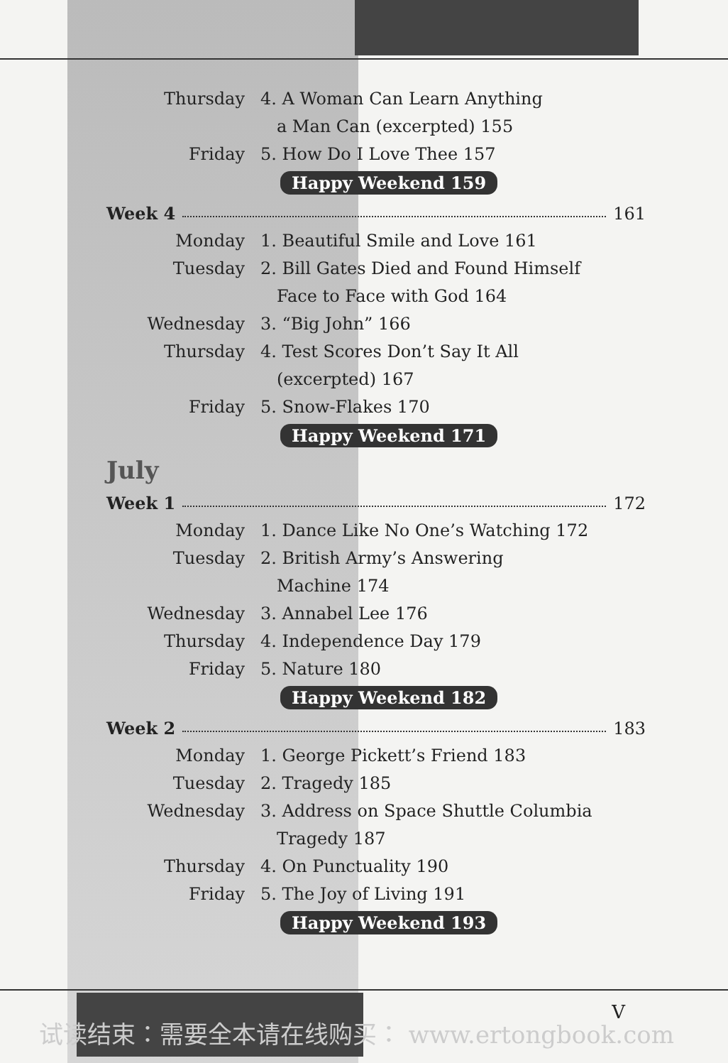Thursday 4. A Woman Can Learn Anything
a Man Can (excerpted) 155
Friday 5. How Do I Love Thee 157
Happy Weekend 159
Week 4 161
Monday 1. Beautiful Smile and Love 161
Tuesday 2. Bill Gates Died and Found Himself
Face to Face with God 164
Wednesday 3. “Big John” 166
Thursday 4. Test Scores Don’t Say It All
(excerpted) 167
Friday 5. Snow-Flakes 170
Happy Weekend 171
July
Week 1 172
Monday 1. Dance Like No One’s Watching 172
Tuesday 2. British Army’s Answering
Machine 174
Wednesday 3. Annabel Lee 176
Thursday 4. Independence Day 179
Friday 5. Nature 180
Happy Weekend 182
Week 2 183
Monday 1. George Pickett’s Friend 183
Tuesday 2. Tragedy 185
Wednesday 3. Address on Space Shuttle Columbia
Tragedy 187
Thursday 4. On Punctuality 190
Friday 5. The Joy of Living 191
Happy Weekend 193
V
试读结束：需要全本请在线购买： www.ertongbook.com